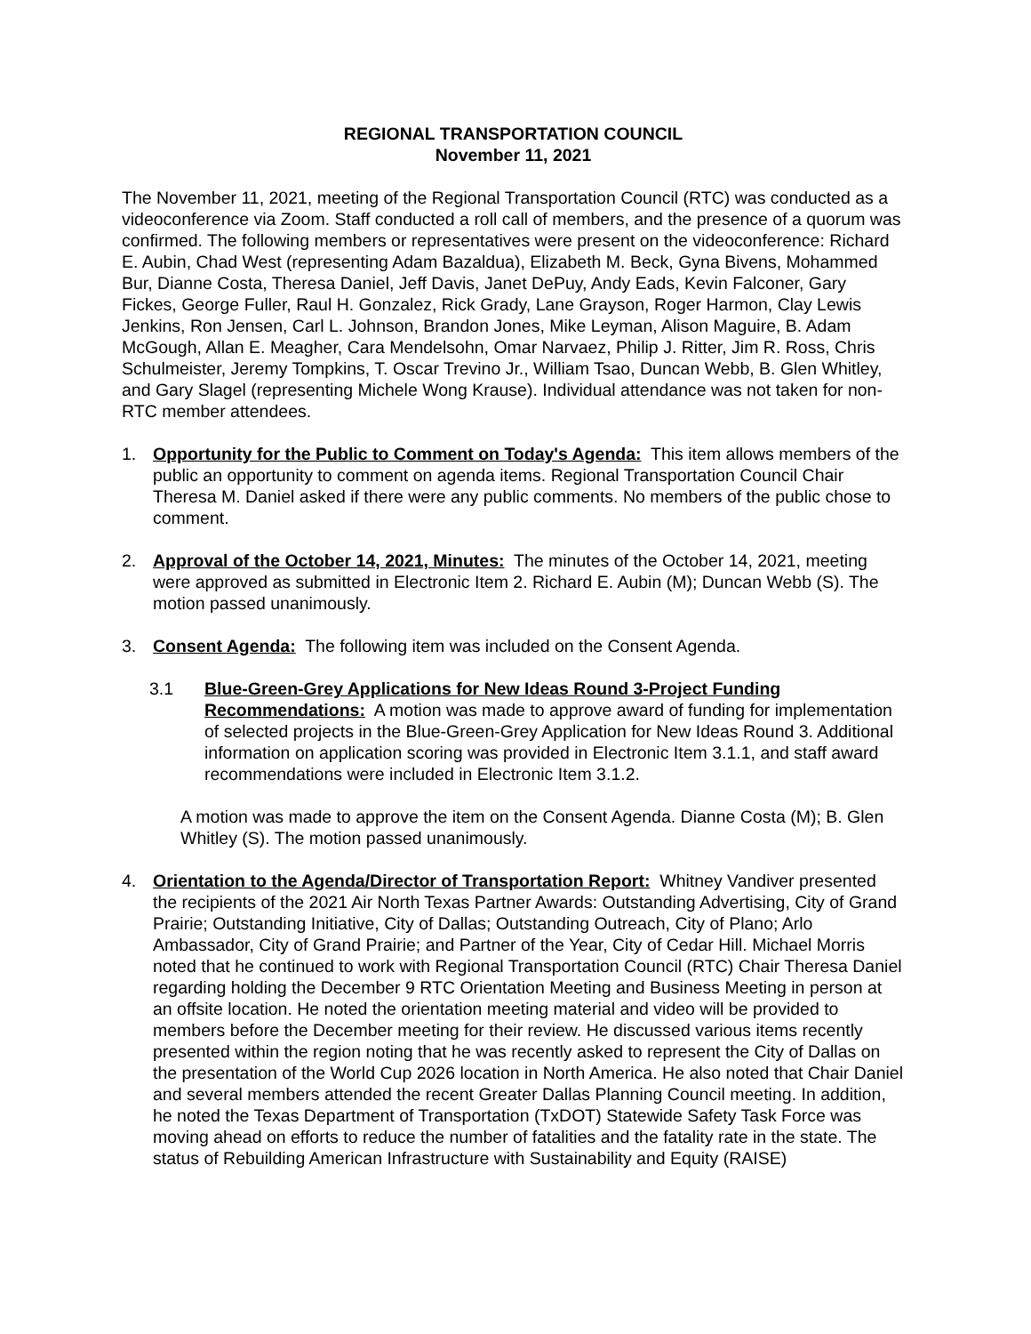REGIONAL TRANSPORTATION COUNCIL
November 11, 2021
The November 11, 2021, meeting of the Regional Transportation Council (RTC) was conducted as a videoconference via Zoom. Staff conducted a roll call of members, and the presence of a quorum was confirmed. The following members or representatives were present on the videoconference: Richard E. Aubin, Chad West (representing Adam Bazaldua), Elizabeth M. Beck, Gyna Bivens, Mohammed Bur, Dianne Costa, Theresa Daniel, Jeff Davis, Janet DePuy, Andy Eads, Kevin Falconer, Gary Fickes, George Fuller, Raul H. Gonzalez, Rick Grady, Lane Grayson, Roger Harmon, Clay Lewis Jenkins, Ron Jensen, Carl L. Johnson, Brandon Jones, Mike Leyman, Alison Maguire, B. Adam McGough, Allan E. Meagher, Cara Mendelsohn, Omar Narvaez, Philip J. Ritter, Jim R. Ross, Chris Schulmeister, Jeremy Tompkins, T. Oscar Trevino Jr., William Tsao, Duncan Webb, B. Glen Whitley, and Gary Slagel (representing Michele Wong Krause). Individual attendance was not taken for non-RTC member attendees.
1. Opportunity for the Public to Comment on Today's Agenda: This item allows members of the public an opportunity to comment on agenda items. Regional Transportation Council Chair Theresa M. Daniel asked if there were any public comments. No members of the public chose to comment.
2. Approval of the October 14, 2021, Minutes: The minutes of the October 14, 2021, meeting were approved as submitted in Electronic Item 2. Richard E. Aubin (M); Duncan Webb (S). The motion passed unanimously.
3. Consent Agenda: The following item was included on the Consent Agenda.
3.1 Blue-Green-Grey Applications for New Ideas Round 3-Project Funding Recommendations: A motion was made to approve award of funding for implementation of selected projects in the Blue-Green-Grey Application for New Ideas Round 3. Additional information on application scoring was provided in Electronic Item 3.1.1, and staff award recommendations were included in Electronic Item 3.1.2.
A motion was made to approve the item on the Consent Agenda. Dianne Costa (M); B. Glen Whitley (S). The motion passed unanimously.
4. Orientation to the Agenda/Director of Transportation Report: Whitney Vandiver presented the recipients of the 2021 Air North Texas Partner Awards: Outstanding Advertising, City of Grand Prairie; Outstanding Initiative, City of Dallas; Outstanding Outreach, City of Plano; Arlo Ambassador, City of Grand Prairie; and Partner of the Year, City of Cedar Hill. Michael Morris noted that he continued to work with Regional Transportation Council (RTC) Chair Theresa Daniel regarding holding the December 9 RTC Orientation Meeting and Business Meeting in person at an offsite location. He noted the orientation meeting material and video will be provided to members before the December meeting for their review. He discussed various items recently presented within the region noting that he was recently asked to represent the City of Dallas on the presentation of the World Cup 2026 location in North America. He also noted that Chair Daniel and several members attended the recent Greater Dallas Planning Council meeting. In addition, he noted the Texas Department of Transportation (TxDOT) Statewide Safety Task Force was moving ahead on efforts to reduce the number of fatalities and the fatality rate in the state. The status of Rebuilding American Infrastructure with Sustainability and Equity (RAISE)